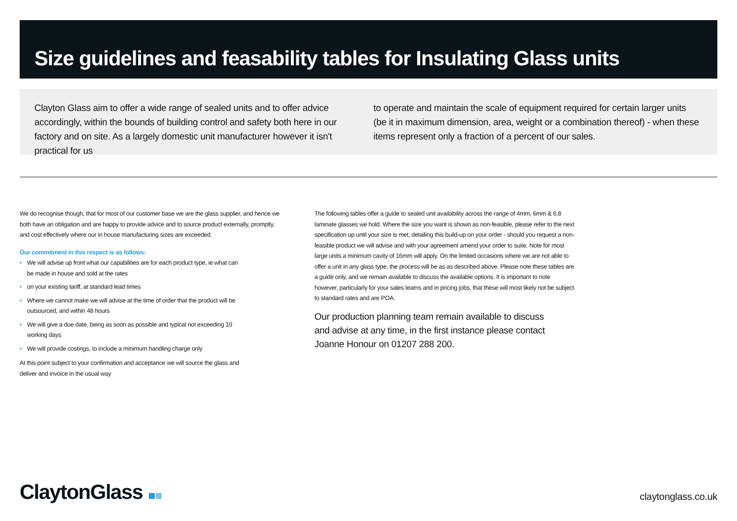Size guidelines and feasability tables for Insulating Glass units
Clayton Glass aim to offer a wide range of sealed units and to offer advice accordingly, within the bounds of building control and safety both here in our factory and on site. As a largely domestic unit manufacturer however it isn't practical for us
to operate and maintain the scale of equipment required for certain larger units (be it in maximum dimension, area, weight or a combination thereof) - when these items represent only a fraction of a percent of our sales.
We do recognise though, that for most of our customer base we are the glass supplier, and hence we both have an obligation and are happy to provide advice and to source product externally, promptly, and cost effectively where our in house manufacturing sizes are exceeded.
Our commitment in this respect is as follows:
• We will advise up front what our capabilities are for each product type, ie what can be made in house and sold at the rates
• on your existing tariff, at standard lead times
• Where we cannot make we will advise at the time of order that the product will be outsourced, and within 48 hours
• We will give a due date, being as soon as possible and typical not exceeding 10 working days
• We will provide costings, to include a minimum handling charge only
At this point subject to your confirmation and acceptance we will source the glass and deliver and invoice in the usual way
The following tables offer a guide to sealed unit availability across the range of 4mm, 6mm & 6.8 laminate glasses we hold. Where the size you want is shown as non-feasible, please refer to the next specification up until your size is met, detailing this build-up on your order - should you request a non-feasible product we will advise and with your agreement amend your order to suite. Note for most large units a minimum cavity of 16mm will apply. On the limited occasions where we are not able to offer a unit in any glass type, the process will be as as described above. Please note these tables are a guide only, and we remain available to discuss the available options. It is important to note however, particularly for your sales teams and in pricing jobs, that these will most likely not be subject to standard rates and are POA.
Our production planning team remain available to discuss and advise at any time, in the first instance please contact Joanne Honour on 01207 288 200.
ClaytonGlass claytonglass.co.uk